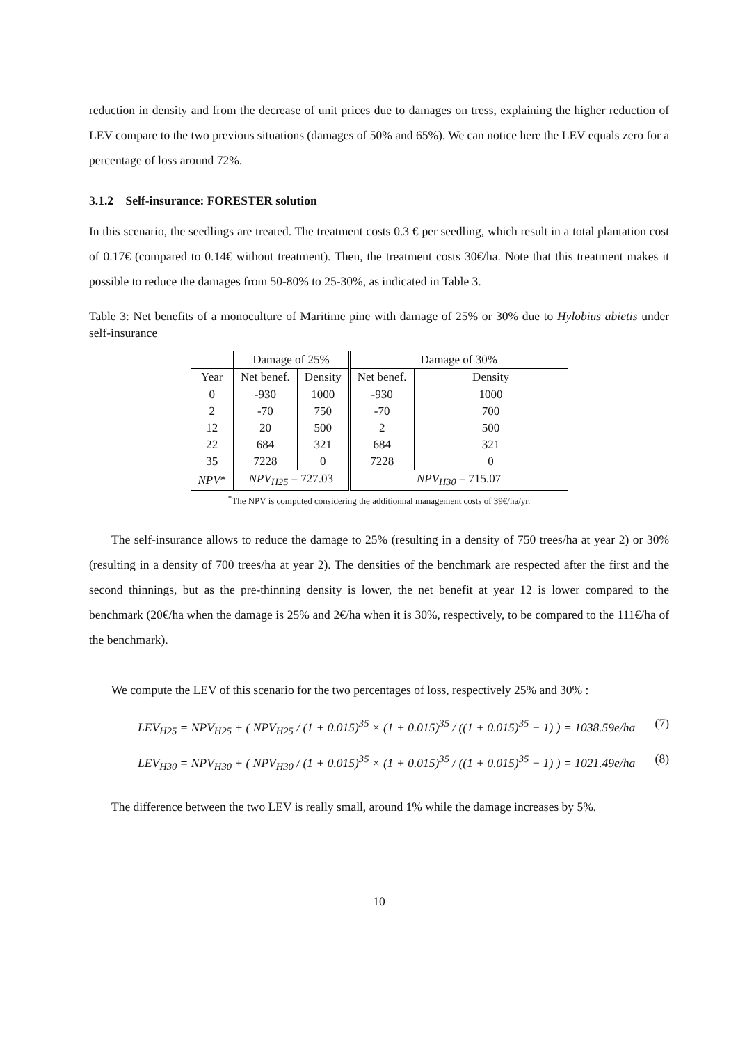reduction in density and from the decrease of unit prices due to damages on tress, explaining the higher reduction of LEV compare to the two previous situations (damages of 50% and 65%). We can notice here the LEV equals zero for a percentage of loss around 72%.
3.1.2 Self-insurance: FORESTER solution
In this scenario, the seedlings are treated. The treatment costs 0.3 € per seedling, which result in a total plantation cost of 0.17€ (compared to 0.14€ without treatment). Then, the treatment costs 30€/ha. Note that this treatment makes it possible to reduce the damages from 50-80% to 25-30%, as indicated in Table 3.
Table 3: Net benefits of a monoculture of Maritime pine with damage of 25% or 30% due to Hylobius abietis under self-insurance
| | Damage of 25% | | Damage of 30% | |
| --- | --- | --- | --- | --- |
| Year | Net benef. | Density | Net benef. | Density |
| 0 | -930 | 1000 | -930 | 1000 |
| 2 | -70 | 750 | -70 | 700 |
| 12 | 20 | 500 | 2 | 500 |
| 22 | 684 | 321 | 684 | 321 |
| 35 | 7228 | 0 | 7228 | 0 |
| NPV * | NPV<sub>H25</sub> = 727.03 | | NPV<sub>H30</sub> = 715.07 | |
<sup>*</sup> The NPV is computed considering the additionnal management costs of 39€/ha/yr.
The self-insurance allows to reduce the damage to 25% (resulting in a density of 750 trees/ha at year 2) or 30% (resulting in a density of 700 trees/ha at year 2). The densities of the benchmark are respected after the first and the second thinnings, but as the pre-thinning density is lower, the net benefit at year 12 is lower compared to the benchmark (20€/ha when the damage is 25% and 2€/ha when it is 30%, respectively, to be compared to the 111€/ha of the benchmark).
We compute the LEV of this scenario for the two percentages of loss, respectively 25% and 30% :
LEV<sub>H25</sub> = NPV<sub>H25</sub> + ( NPV<sub>H25</sub> / (1 + 0.015)<sup>35</sup> × (1 + 0.015)<sup>35</sup> / ((1 + 0.015)<sup>35</sup> − 1) ) = 1038.59e/ha (7)
LEV<sub>H30</sub> = NPV<sub>H30</sub> + ( NPV<sub>H30</sub> / (1 + 0.015)<sup>35</sup> × (1 + 0.015)<sup>35</sup> / ((1 + 0.015)<sup>35</sup> − 1) ) = 1021.49e/ha (8)
The difference between the two LEV is really small, around 1% while the damage increases by 5%.
10